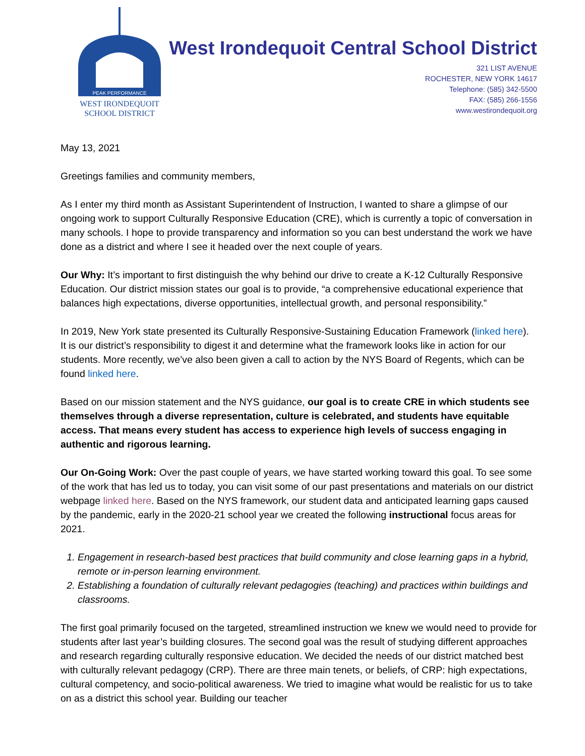PEAK PERFORMANCE
WEST IRONDEQUOIT
SCHOOL DISTRICT
West Irondequoit Central School District
321 LIST AVENUE
ROCHESTER, NEW YORK 14617
Telephone: (585) 342-5500
FAX: (585) 266-1556
www.westirondequoit.org
May 13, 2021
Greetings families and community members,
As I enter my third month as Assistant Superintendent of Instruction, I wanted to share a glimpse of our ongoing work to support Culturally Responsive Education (CRE), which is currently a topic of conversation in many schools. I hope to provide transparency and information so you can best understand the work we have done as a district and where I see it headed over the next couple of years.
Our Why: It’s important to first distinguish the why behind our drive to create a K-12 Culturally Responsive Education. Our district mission states our goal is to provide, “a comprehensive educational experience that balances high expectations, diverse opportunities, intellectual growth, and personal responsibility.”
In 2019, New York state presented its Culturally Responsive-Sustaining Education Framework (linked here). It is our district’s responsibility to digest it and determine what the framework looks like in action for our students. More recently, we’ve also been given a call to action by the NYS Board of Regents, which can be found linked here.
Based on our mission statement and the NYS guidance, our goal is to create CRE in which students see themselves through a diverse representation, culture is celebrated, and students have equitable access. That means every student has access to experience high levels of success engaging in authentic and rigorous learning.
Our On-Going Work: Over the past couple of years, we have started working toward this goal. To see some of the work that has led us to today, you can visit some of our past presentations and materials on our district webpage linked here. Based on the NYS framework, our student data and anticipated learning gaps caused by the pandemic, early in the 2020-21 school year we created the following instructional focus areas for 2021.
1. Engagement in research-based best practices that build community and close learning gaps in a hybrid, remote or in-person learning environment.
2. Establishing a foundation of culturally relevant pedagogies (teaching) and practices within buildings and classrooms.
The first goal primarily focused on the targeted, streamlined instruction we knew we would need to provide for students after last year’s building closures. The second goal was the result of studying different approaches and research regarding culturally responsive education. We decided the needs of our district matched best with culturally relevant pedagogy (CRP). There are three main tenets, or beliefs, of CRP: high expectations, cultural competency, and socio-political awareness. We tried to imagine what would be realistic for us to take on as a district this school year. Building our teacher